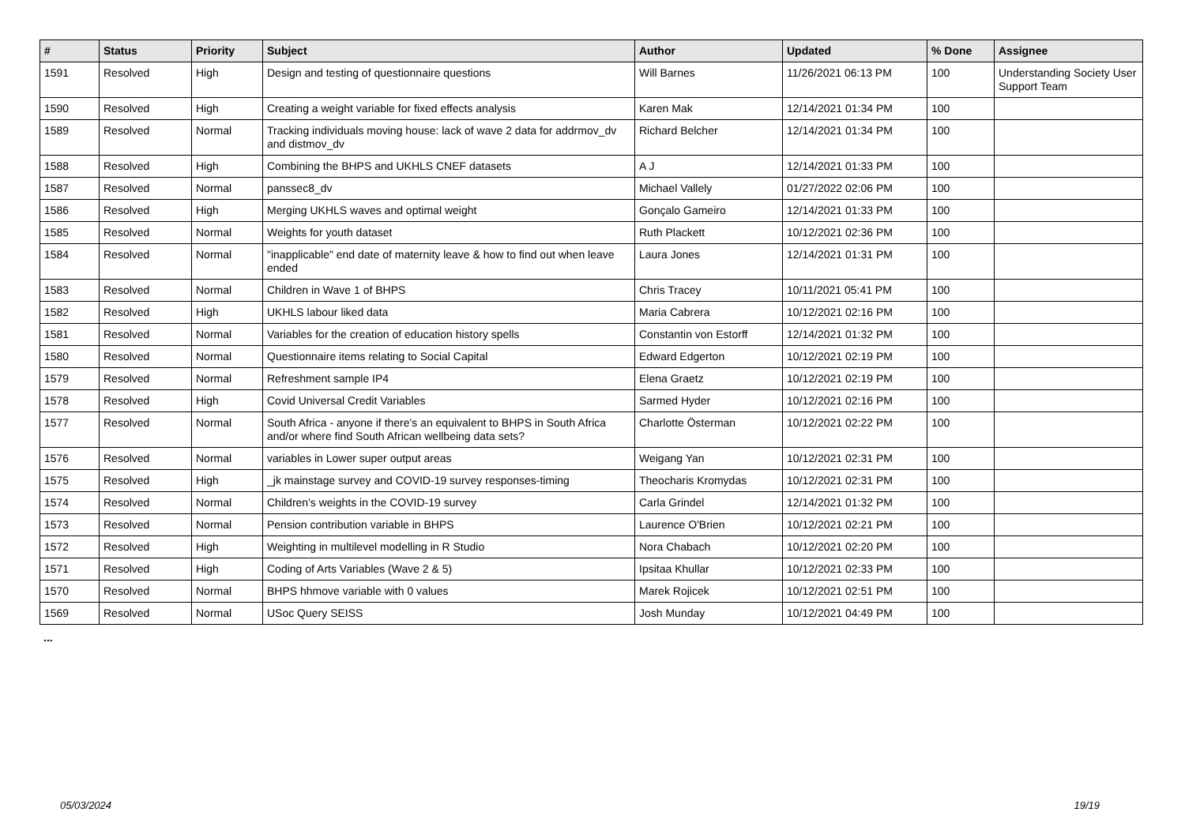| # | Status | Priority | Subject | Author | Updated | % Done | Assignee |
| --- | --- | --- | --- | --- | --- | --- | --- |
| 1591 | Resolved | High | Design and testing of questionnaire questions | Will Barnes | 11/26/2021 06:13 PM | 100 | Understanding Society User Support Team |
| 1590 | Resolved | High | Creating a weight variable for fixed effects analysis | Karen Mak | 12/14/2021 01:34 PM | 100 | |
| 1589 | Resolved | Normal | Tracking individuals moving house: lack of wave 2 data for addrmov_dv and distmov_dv | Richard Belcher | 12/14/2021 01:34 PM | 100 | |
| 1588 | Resolved | High | Combining the BHPS and UKHLS CNEF datasets | A J | 12/14/2021 01:33 PM | 100 | |
| 1587 | Resolved | Normal | panssec8_dv | Michael Vallely | 01/27/2022 02:06 PM | 100 | |
| 1586 | Resolved | High | Merging UKHLS waves and optimal weight | Gonçalo Gameiro | 12/14/2021 01:33 PM | 100 | |
| 1585 | Resolved | Normal | Weights for youth dataset | Ruth Plackett | 10/12/2021 02:36 PM | 100 | |
| 1584 | Resolved | Normal | "inapplicable" end date of maternity leave & how to find out when leave ended | Laura Jones | 12/14/2021 01:31 PM | 100 | |
| 1583 | Resolved | Normal | Children in Wave 1 of BHPS | Chris Tracey | 10/11/2021 05:41 PM | 100 | |
| 1582 | Resolved | High | UKHLS labour liked data | Maria Cabrera | 10/12/2021 02:16 PM | 100 | |
| 1581 | Resolved | Normal | Variables for the creation of education history spells | Constantin von Estorff | 12/14/2021 01:32 PM | 100 | |
| 1580 | Resolved | Normal | Questionnaire items relating to Social Capital | Edward Edgerton | 10/12/2021 02:19 PM | 100 | |
| 1579 | Resolved | Normal | Refreshment sample IP4 | Elena Graetz | 10/12/2021 02:19 PM | 100 | |
| 1578 | Resolved | High | Covid Universal Credit Variables | Sarmed Hyder | 10/12/2021 02:16 PM | 100 | |
| 1577 | Resolved | Normal | South Africa - anyone if there's an equivalent to BHPS in South Africa and/or where find South African wellbeing data sets? | Charlotte Österman | 10/12/2021 02:22 PM | 100 | |
| 1576 | Resolved | Normal | variables in Lower super output areas | Weigang Yan | 10/12/2021 02:31 PM | 100 | |
| 1575 | Resolved | High | _jk mainstage survey and COVID-19 survey responses-timing | Theocharis Kromydas | 10/12/2021 02:31 PM | 100 | |
| 1574 | Resolved | Normal | Children's weights in the COVID-19 survey | Carla Grindel | 12/14/2021 01:32 PM | 100 | |
| 1573 | Resolved | Normal | Pension contribution variable in BHPS | Laurence O'Brien | 10/12/2021 02:21 PM | 100 | |
| 1572 | Resolved | High | Weighting in multilevel modelling in R Studio | Nora Chabach | 10/12/2021 02:20 PM | 100 | |
| 1571 | Resolved | High | Coding of Arts Variables (Wave 2 & 5) | Ipsitaa Khullar | 10/12/2021 02:33 PM | 100 | |
| 1570 | Resolved | Normal | BHPS hhmove variable with 0 values | Marek Rojicek | 10/12/2021 02:51 PM | 100 | |
| 1569 | Resolved | Normal | USoc Query SEISS | Josh Munday | 10/12/2021 04:49 PM | 100 | |
...
05/03/2024 19/19